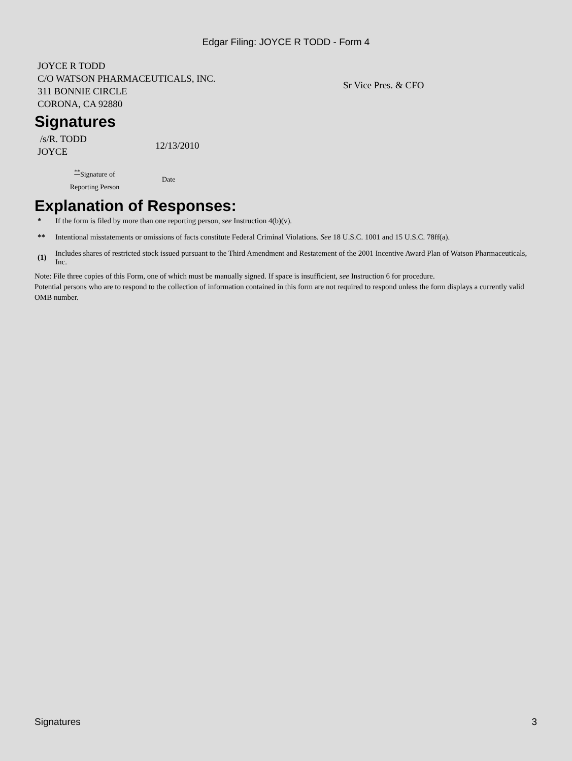Edgar Filing: JOYCE R TODD - Form 4
| JOYCE R TODD C/O WATSON PHARMACEUTICALS, INC. 311 BONNIE CIRCLE CORONA, CA 92880 | Sr Vice Pres. & CFO |
Signatures
| /s/R. TODD JOYCE | 12/13/2010 |
| <sup>**</sup> Signature of Reporting Person | Date |
Explanation of Responses:
| * | If the form is filed by more than one reporting person, see Instruction 4(b)(v). |
| ** | Intentional misstatements or omissions of facts constitute Federal Criminal Violations. See 18 U.S.C. 1001 and 15 U.S.C. 78ff(a). |
| (1) | Includes shares of restricted stock issued pursuant to the Third Amendment and Restatement of the 2001 Incentive Award Plan of Watson Pharmaceuticals, Inc. |
Note: File three copies of this Form, one of which must be manually signed. If space is insufficient, see Instruction 6 for procedure.
Potential persons who are to respond to the collection of information contained in this form are not required to respond unless the form displays a currently valid OMB number.
Signatures 3